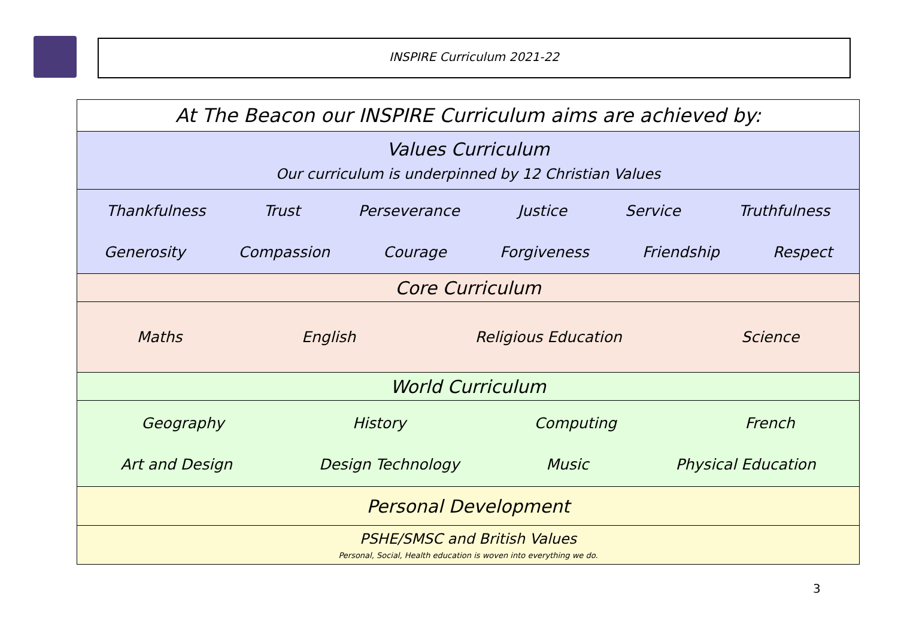INSPIRE Curriculum 2021-22
| At The Beacon our INSPIRE Curriculum aims are achieved by: |
| Values Curriculum Our curriculum is underpinned by 12 Christian Values |
| Thankfulness Trust Perseverance Justice Service Truthfulness Generosity Compassion Courage Forgiveness Friendship Respect |
| Core Curriculum |
| Maths English Religious Education Science |
| World Curriculum |
| Geography History Computing French Art and Design Design Technology Music Physical Education |
| Personal Development |
| PSHE/SMSC and British Values Personal, Social, Health education is woven into everything we do. |
3